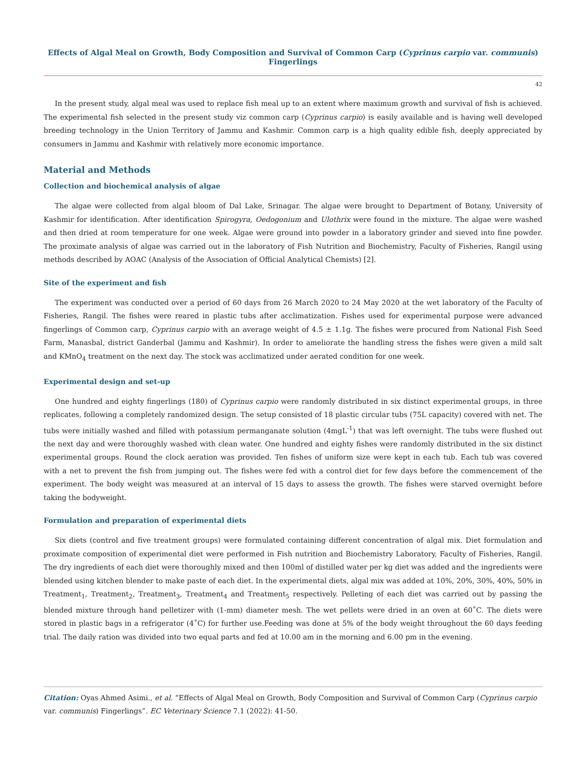Effects of Algal Meal on Growth, Body Composition and Survival of Common Carp (Cyprinus carpio var. communis) Fingerlings
42
In the present study, algal meal was used to replace fish meal up to an extent where maximum growth and survival of fish is achieved. The experimental fish selected in the present study viz common carp (Cyprinus carpio) is easily available and is having well developed breeding technology in the Union Territory of Jammu and Kashmir. Common carp is a high quality edible fish, deeply appreciated by consumers in Jammu and Kashmir with relatively more economic importance.
Material and Methods
Collection and biochemical analysis of algae
The algae were collected from algal bloom of Dal Lake, Srinagar. The algae were brought to Department of Botany, University of Kashmir for identification. After identification Spirogyra, Oedogonium and Ulothrix were found in the mixture. The algae were washed and then dried at room temperature for one week. Algae were ground into powder in a laboratory grinder and sieved into fine powder. The proximate analysis of algae was carried out in the laboratory of Fish Nutrition and Biochemistry, Faculty of Fisheries, Rangil using methods described by AOAC (Analysis of the Association of Official Analytical Chemists) [2].
Site of the experiment and fish
The experiment was conducted over a period of 60 days from 26 March 2020 to 24 May 2020 at the wet laboratory of the Faculty of Fisheries, Rangil. The fishes were reared in plastic tubs after acclimatization. Fishes used for experimental purpose were advanced fingerlings of Common carp, Cyprinus carpio with an average weight of 4.5 ± 1.1g. The fishes were procured from National Fish Seed Farm, Manasbal, district Ganderbal (Jammu and Kashmir). In order to ameliorate the handling stress the fishes were given a mild salt and KMnO<sub>4</sub> treatment on the next day. The stock was acclimatized under aerated condition for one week.
Experimental design and set-up
One hundred and eighty fingerlings (180) of Cyprinus carpio were randomly distributed in six distinct experimental groups, in three replicates, following a completely randomized design. The setup consisted of 18 plastic circular tubs (75L capacity) covered with net. The tubs were initially washed and filled with potassium permanganate solution (4mgL<sup>-1</sup>) that was left overnight. The tubs were flushed out the next day and were thoroughly washed with clean water. One hundred and eighty fishes were randomly distributed in the six distinct experimental groups. Round the clock aeration was provided. Ten fishes of uniform size were kept in each tub. Each tub was covered with a net to prevent the fish from jumping out. The fishes were fed with a control diet for few days before the commencement of the experiment. The body weight was measured at an interval of 15 days to assess the growth. The fishes were starved overnight before taking the bodyweight.
Formulation and preparation of experimental diets
Six diets (control and five treatment groups) were formulated containing different concentration of algal mix. Diet formulation and proximate composition of experimental diet were performed in Fish nutrition and Biochemistry Laboratory, Faculty of Fisheries, Rangil. The dry ingredients of each diet were thoroughly mixed and then 100ml of distilled water per kg diet was added and the ingredients were blended using kitchen blender to make paste of each diet. In the experimental diets, algal mix was added at 10%, 20%, 30%, 40%, 50% in Treatment<sub>1</sub>, Treatment<sub>2</sub>, Treatment<sub>3</sub>, Treatment<sub>4</sub> and Treatment<sub>5</sub> respectively. Pelleting of each diet was carried out by passing the blended mixture through hand pelletizer with (1-mm) diameter mesh. The wet pellets were dried in an oven at 60˚C. The diets were stored in plastic bags in a refrigerator (4˚C) for further use.Feeding was done at 5% of the body weight throughout the 60 days feeding trial. The daily ration was divided into two equal parts and fed at 10.00 am in the morning and 6.00 pm in the evening.
Citation: Oyas Ahmed Asimi., et al. “Effects of Algal Meal on Growth, Body Composition and Survival of Common Carp (Cyprinus carpio var. communis) Fingerlings”. EC Veterinary Science 7.1 (2022): 41-50.